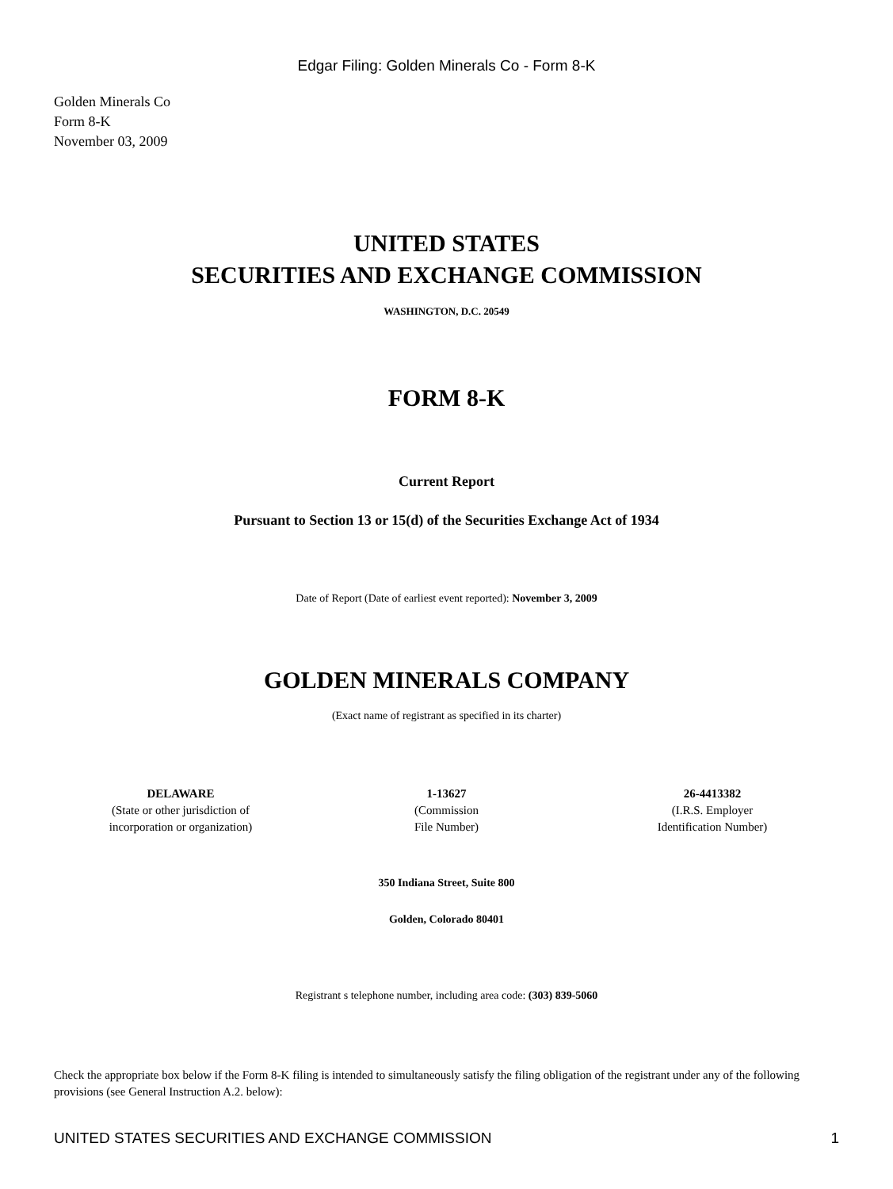Edgar Filing: Golden Minerals Co - Form 8-K
Golden Minerals Co
Form 8-K
November 03, 2009
UNITED STATES
SECURITIES AND EXCHANGE COMMISSION
WASHINGTON, D.C. 20549
FORM 8-K
Current Report
Pursuant to Section 13 or 15(d) of the Securities Exchange Act of 1934
Date of Report (Date of earliest event reported): November 3, 2009
GOLDEN MINERALS COMPANY
(Exact name of registrant as specified in its charter)
DELAWARE
(State or other jurisdiction of
incorporation or organization)
1-13627
(Commission
File Number)
26-4413382
(I.R.S. Employer
Identification Number)
350 Indiana Street, Suite 800
Golden, Colorado 80401
Registrant s telephone number, including area code: (303) 839-5060
Check the appropriate box below if the Form 8-K filing is intended to simultaneously satisfy the filing obligation of the registrant under any of the following provisions (see General Instruction A.2. below):
UNITED STATES SECURITIES AND EXCHANGE COMMISSION 1